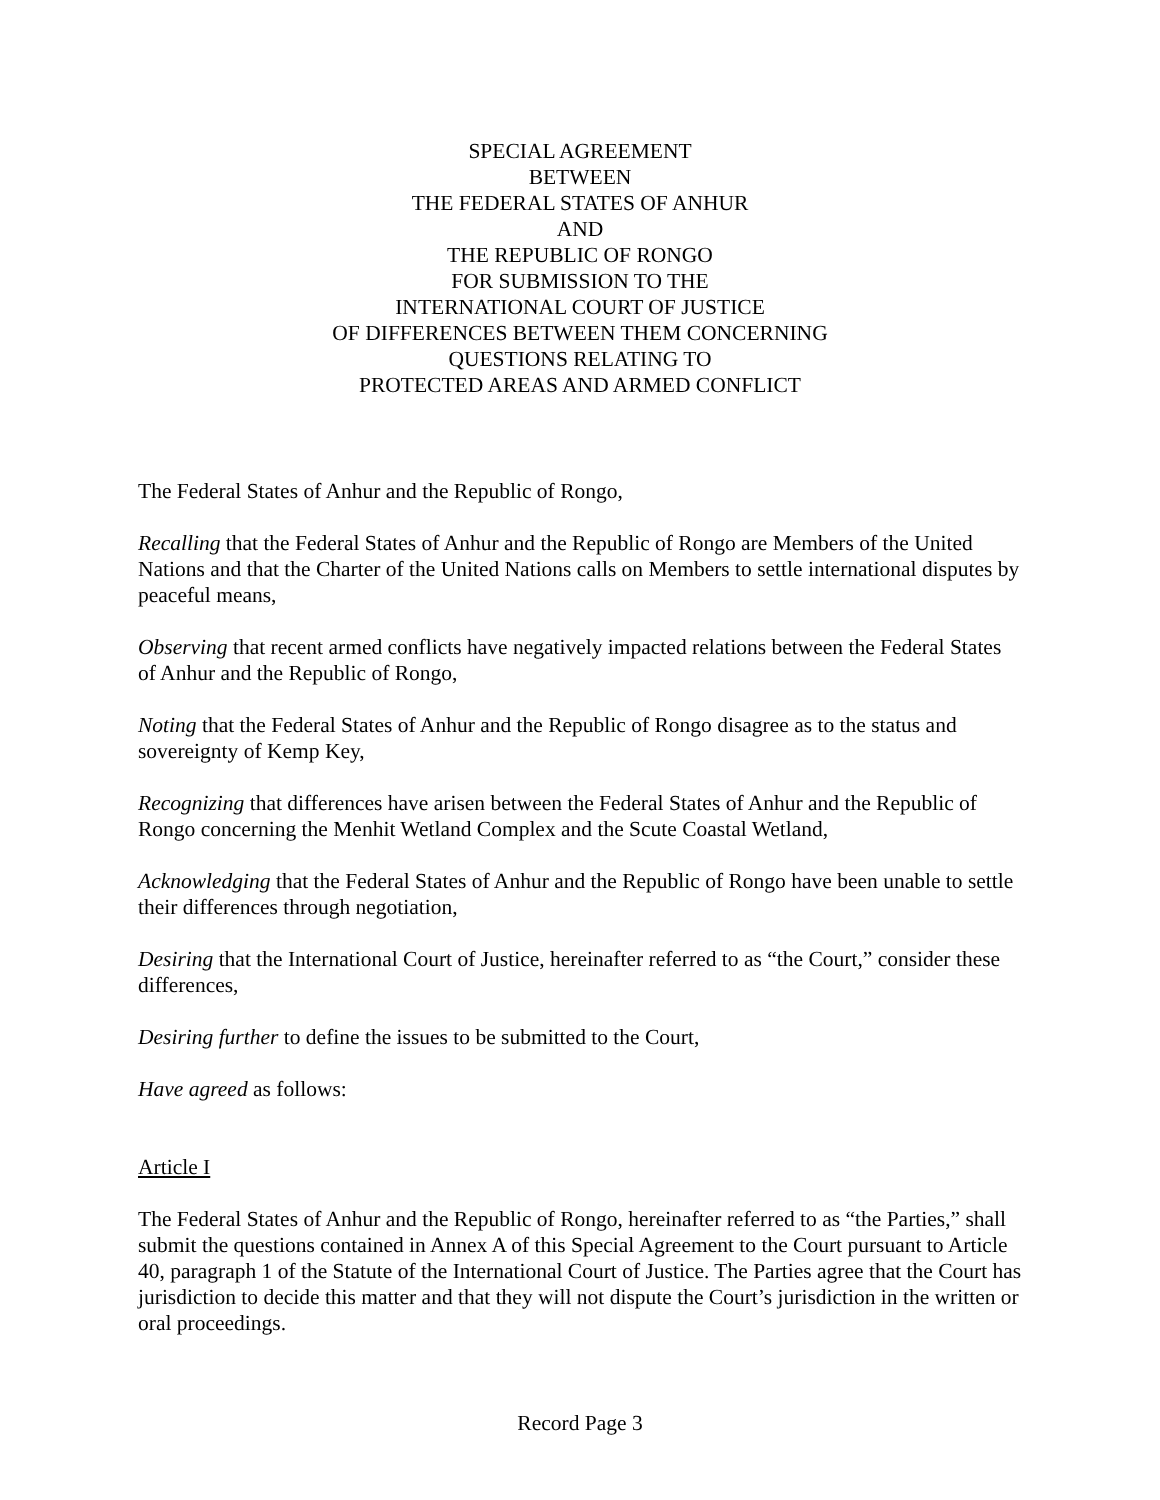SPECIAL AGREEMENT
BETWEEN
THE FEDERAL STATES OF ANHUR
AND
THE REPUBLIC OF RONGO
FOR SUBMISSION TO THE
INTERNATIONAL COURT OF JUSTICE
OF DIFFERENCES BETWEEN THEM CONCERNING
QUESTIONS RELATING TO
PROTECTED AREAS AND ARMED CONFLICT
The Federal States of Anhur and the Republic of Rongo,
Recalling that the Federal States of Anhur and the Republic of Rongo are Members of the United Nations and that the Charter of the United Nations calls on Members to settle international disputes by peaceful means,
Observing that recent armed conflicts have negatively impacted relations between the Federal States of Anhur and the Republic of Rongo,
Noting that the Federal States of Anhur and the Republic of Rongo disagree as to the status and sovereignty of Kemp Key,
Recognizing that differences have arisen between the Federal States of Anhur and the Republic of Rongo concerning the Menhit Wetland Complex and the Scute Coastal Wetland,
Acknowledging that the Federal States of Anhur and the Republic of Rongo have been unable to settle their differences through negotiation,
Desiring that the International Court of Justice, hereinafter referred to as “the Court,” consider these differences,
Desiring further to define the issues to be submitted to the Court,
Have agreed as follows:
Article I
The Federal States of Anhur and the Republic of Rongo, hereinafter referred to as “the Parties,” shall submit the questions contained in Annex A of this Special Agreement to the Court pursuant to Article 40, paragraph 1 of the Statute of the International Court of Justice. The Parties agree that the Court has jurisdiction to decide this matter and that they will not dispute the Court’s jurisdiction in the written or oral proceedings.
Record Page 3